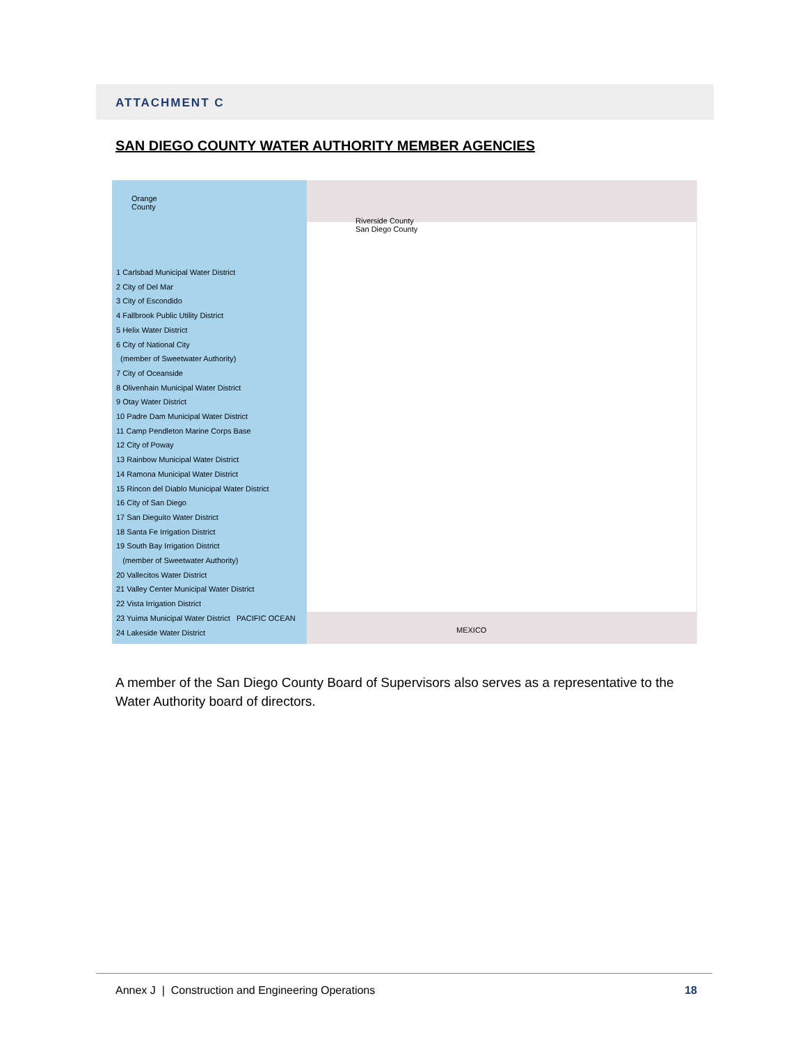ATTACHMENT C
SAN DIEGO COUNTY WATER AUTHORITY MEMBER AGENCIES
Orange
County
Riverside County
San Diego County
MEXICO
1 Carlsbad Municipal Water District
2 City of Del Mar
3 City of Escondido
4 Fallbrook Public Utility District
5 Helix Water District
6 City of National City
(member of Sweetwater Authority)
7 City of Oceanside
8 Olivenhain Municipal Water District
9 Otay Water District
10 Padre Dam Municipal Water District
11 Camp Pendleton Marine Corps Base
12 City of Poway
13 Rainbow Municipal Water District
14 Ramona Municipal Water District
15 Rincon del Diablo Municipal Water District
16 City of San Diego
17 San Dieguito Water District
18 Santa Fe Irrigation District
19 South Bay Irrigation District
(member of Sweetwater Authority)
20 Vallecitos Water District
21 Valley Center Municipal Water District
22 Vista Irrigation District
23 Yuima Municipal Water District PACIFIC OCEAN
24 Lakeside Water District
A member of the San Diego County Board of Supervisors also serves as a representative to the Water Authority board of directors.
Annex J | Construction and Engineering Operations 18